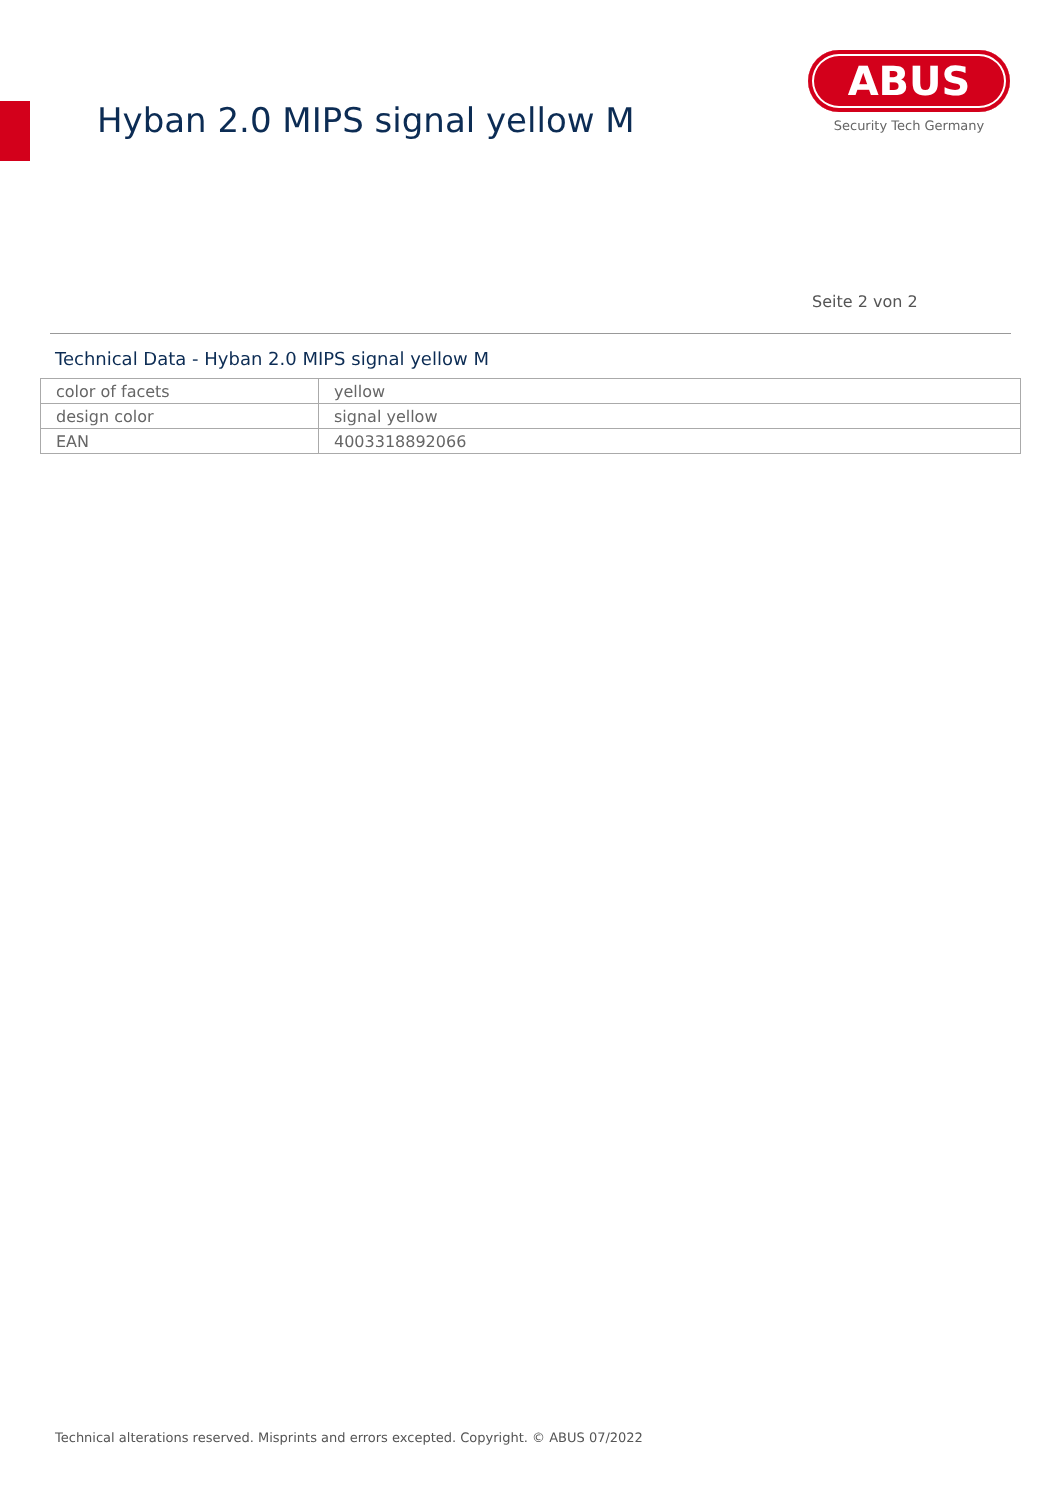Hyban 2.0 MIPS signal yellow M
ABUS
Security Tech Germany
Seite 2 von 2
Technical Data - Hyban 2.0 MIPS signal yellow M
| color of facets | yellow |
| design color | signal yellow |
| EAN | 4003318892066 |
Technical alterations reserved. Misprints and errors excepted. Copyright. © ABUS 07/2022